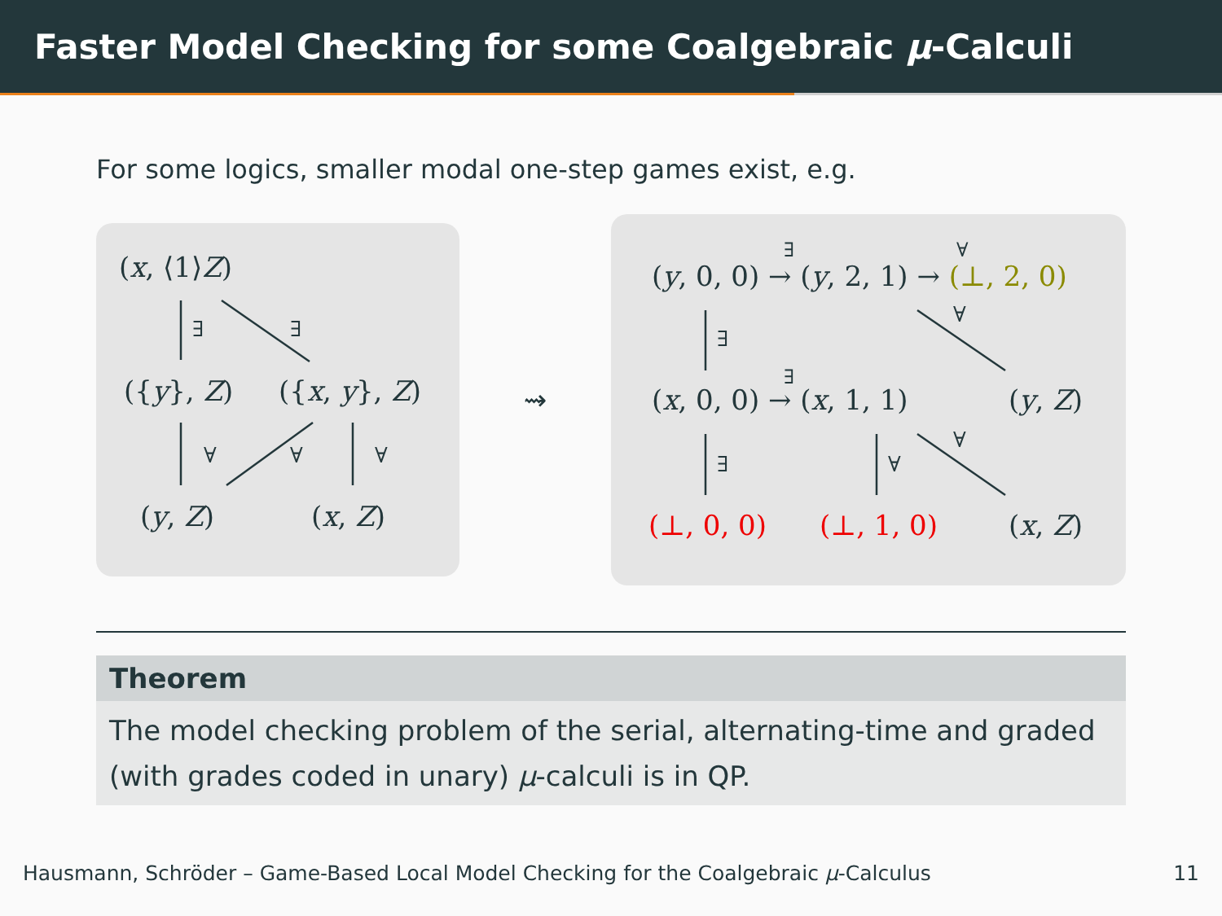Faster Model Checking for some Coalgebraic μ-Calculi
For some logics, smaller modal one-step games exist, e.g.
(x, ⟨1⟩Z)
∃ ∃
({y}, Z) ({x, y}, Z)
∀ ∀ ∀
(y, Z) (x, Z)
⇝
(y, 0, 0) → (y, 2, 1) → (⊥, 2, 0)
∃ ∀
∃
∀
(x, 0, 0) → (x, 1, 1)
∃
(y, Z)
∃ ∀
∀
(⊥, 0, 0) (⊥, 1, 0) (x, Z)
Theorem
The model checking problem of the serial, alternating-time and graded (with grades coded in unary) μ-calculi is in QP.
Hausmann, Schröder – Game-Based Local Model Checking for the Coalgebraic μ-Calculus 11